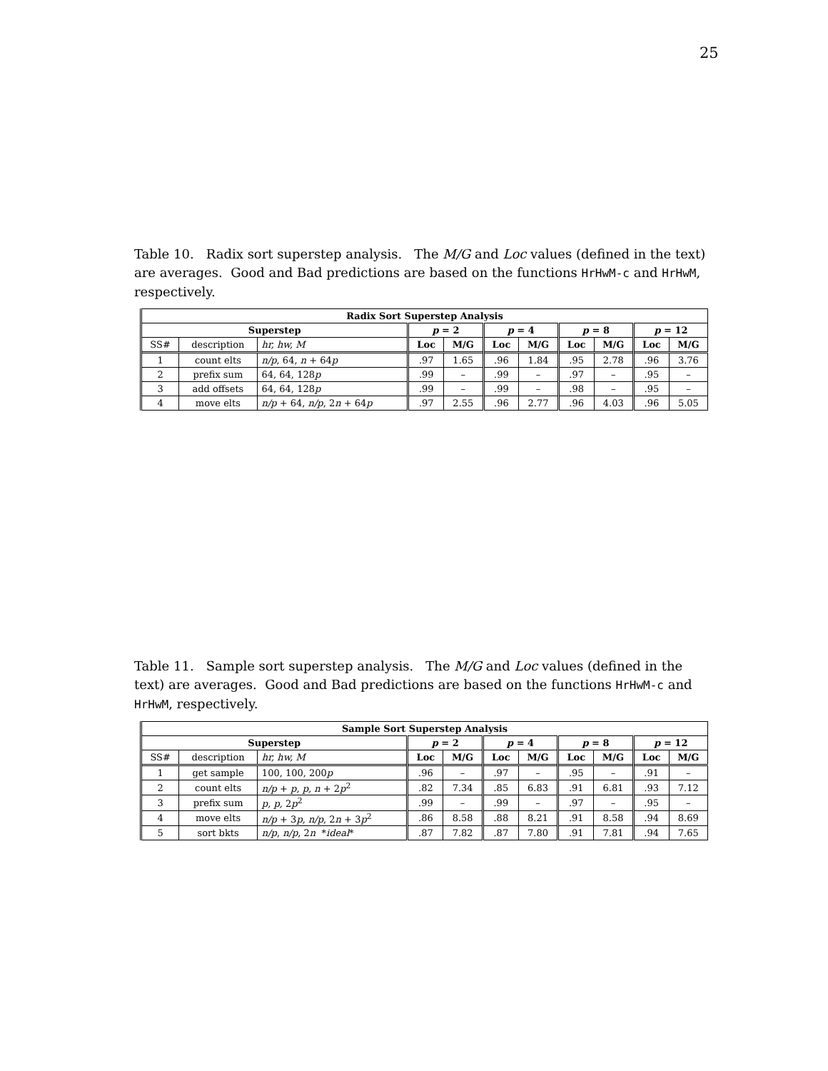25
Table 10. Radix sort superstep analysis. The M/G and Loc values (defined in the text) are averages. Good and Bad predictions are based on the functions HrHwM-c and HrHwM, respectively.
| Radix Sort Superstep Analysis | | | | | | | | | | |
| --- | --- | --- | --- | --- | --- | --- | --- | --- | --- | --- |
| Superstep | | | p = 2 | | p = 4 | | p = 8 | | p = 12 | |
| SS# | description | hr, hw, M | Loc | M/G | Loc | M/G | Loc | M/G | Loc | M/G |
| 1 | count elts | n/p , 64, n + 64 p | .97 | 1.65 | .96 | 1.84 | .95 | 2.78 | .96 | 3.76 |
| 2 | prefix sum | 64, 64, 128 p | .99 | – | .99 | – | .97 | – | .95 | – |
| 3 | add offsets | 64, 64, 128 p | .99 | – | .99 | – | .98 | – | .95 | – |
| 4 | move elts | n/p + 64, n/p , 2 n + 64 p | .97 | 2.55 | .96 | 2.77 | .96 | 4.03 | .96 | 5.05 |
Table 11. Sample sort superstep analysis. The M/G and Loc values (defined in the text) are averages. Good and Bad predictions are based on the functions HrHwM-c and HrHwM, respectively.
| Sample Sort Superstep Analysis | | | | | | | | | | |
| --- | --- | --- | --- | --- | --- | --- | --- | --- | --- | --- |
| Superstep | | | p = 2 | | p = 4 | | p = 8 | | p = 12 | |
| SS# | description | hr, hw, M | Loc | M/G | Loc | M/G | Loc | M/G | Loc | M/G |
| 1 | get sample | 100, 100, 200 p | .96 | – | .97 | – | .95 | – | .91 | – |
| 2 | count elts | n/p + p, p, n + 2 p<sup>2</sup> | .82 | 7.34 | .85 | 6.83 | .91 | 6.81 | .93 | 7.12 |
| 3 | prefix sum | p, p, 2 p<sup>2</sup> | .99 | – | .99 | – | .97 | – | .95 | – |
| 4 | move elts | n/p + 3 p , n/p , 2 n + 3 p<sup>2</sup> | .86 | 8.58 | .88 | 8.21 | .91 | 8.58 | .94 | 8.69 |
| 5 | sort bkts | n/p , n/p , 2 n * ideal * | .87 | 7.82 | .87 | 7.80 | .91 | 7.81 | .94 | 7.65 |